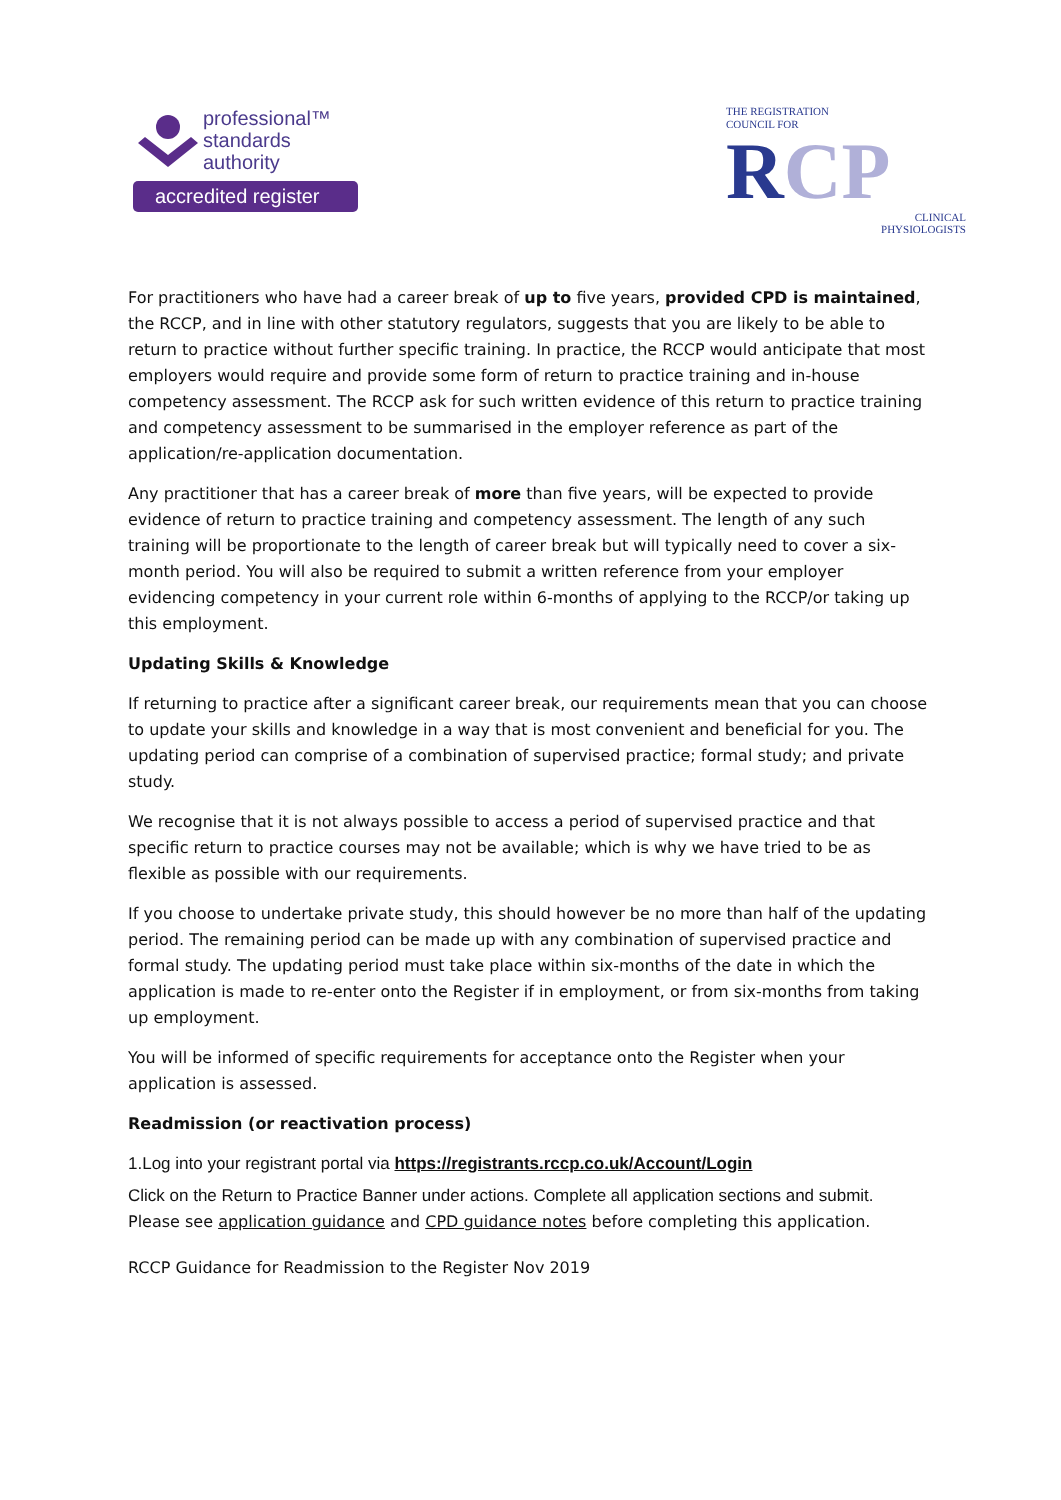professional™
standards
authority
accredited register
THE REGISTRATION
COUNCIL FOR
RCP
CLINICAL
PHYSIOLOGISTS
For practitioners who have had a career break of up to five years, provided CPD is maintained, the RCCP, and in line with other statutory regulators, suggests that you are likely to be able to return to practice without further specific training. In practice, the RCCP would anticipate that most employers would require and provide some form of return to practice training and in-house competency assessment. The RCCP ask for such written evidence of this return to practice training and competency assessment to be summarised in the employer reference as part of the application/re-application documentation.
Any practitioner that has a career break of more than five years, will be expected to provide evidence of return to practice training and competency assessment. The length of any such training will be proportionate to the length of career break but will typically need to cover a six-month period. You will also be required to submit a written reference from your employer evidencing competency in your current role within 6-months of applying to the RCCP/or taking up this employment.
Updating Skills & Knowledge
If returning to practice after a significant career break, our requirements mean that you can choose to update your skills and knowledge in a way that is most convenient and beneficial for you. The updating period can comprise of a combination of supervised practice; formal study; and private study.
We recognise that it is not always possible to access a period of supervised practice and that specific return to practice courses may not be available; which is why we have tried to be as flexible as possible with our requirements.
If you choose to undertake private study, this should however be no more than half of the updating period. The remaining period can be made up with any combination of supervised practice and formal study. The updating period must take place within six-months of the date in which the application is made to re-enter onto the Register if in employment, or from six-months from taking up employment.
You will be informed of specific requirements for acceptance onto the Register when your application is assessed.
Readmission (or reactivation process)
1.Log into your registrant portal via https://registrants.rccp.co.uk/Account/Login
Click on the Return to Practice Banner under actions. Complete all application sections and submit.
Please see application guidance and CPD guidance notes before completing this application.
RCCP Guidance for Readmission to the Register Nov 2019